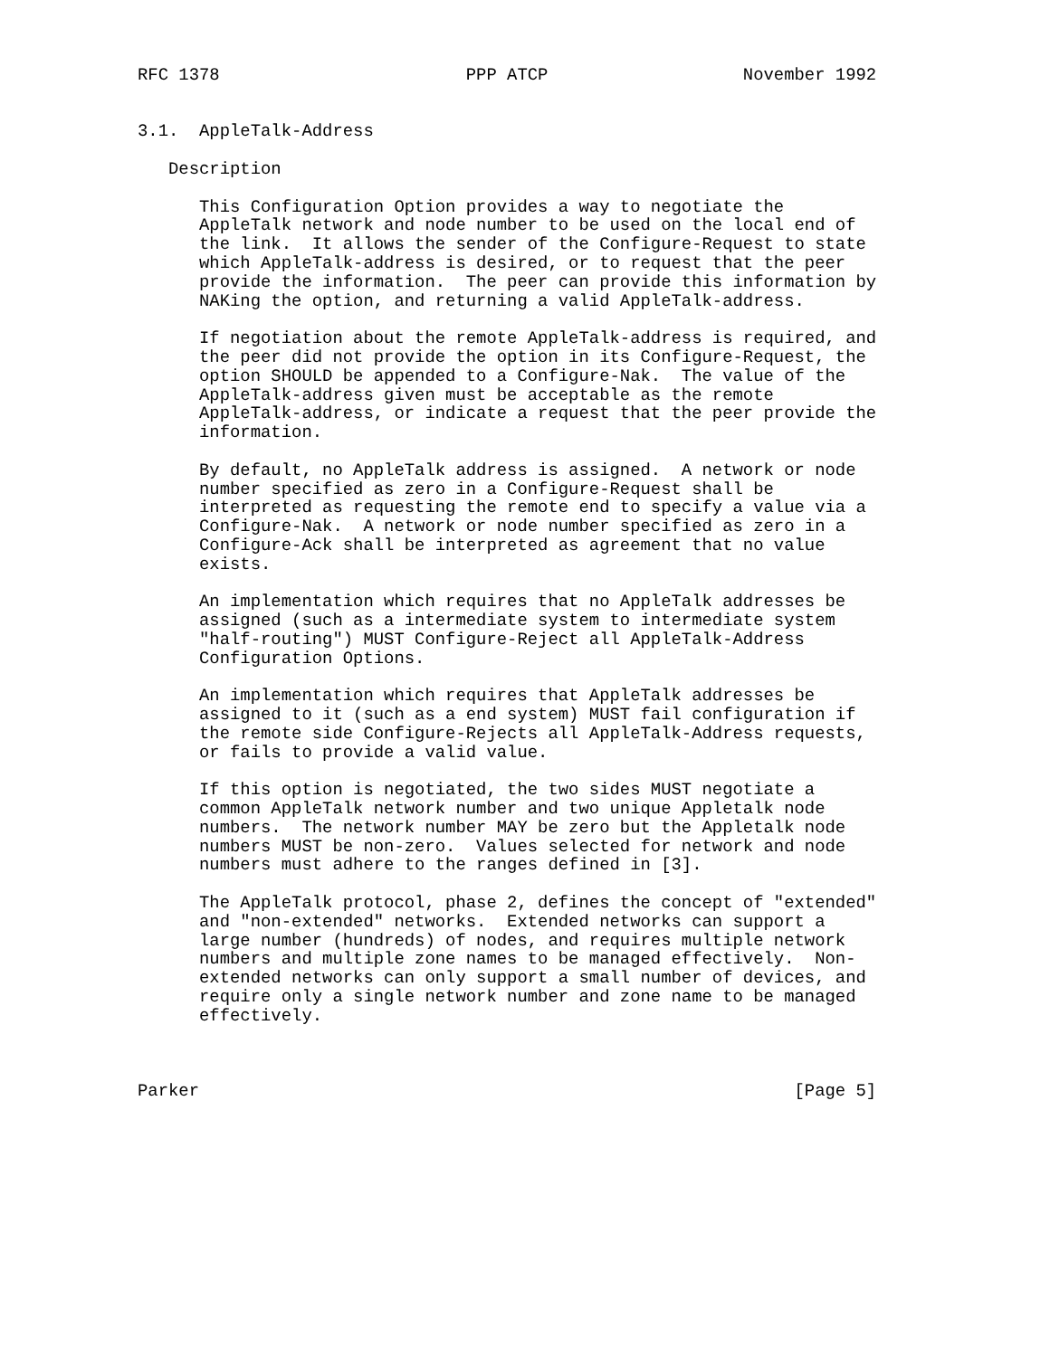RFC 1378                        PPP ATCP                   November 1992


3.1.  AppleTalk-Address

   Description

      This Configuration Option provides a way to negotiate the
      AppleTalk network and node number to be used on the local end of
      the link.  It allows the sender of the Configure-Request to state
      which AppleTalk-address is desired, or to request that the peer
      provide the information.  The peer can provide this information by
      NAKing the option, and returning a valid AppleTalk-address.

      If negotiation about the remote AppleTalk-address is required, and
      the peer did not provide the option in its Configure-Request, the
      option SHOULD be appended to a Configure-Nak.  The value of the
      AppleTalk-address given must be acceptable as the remote
      AppleTalk-address, or indicate a request that the peer provide the
      information.

      By default, no AppleTalk address is assigned.  A network or node
      number specified as zero in a Configure-Request shall be
      interpreted as requesting the remote end to specify a value via a
      Configure-Nak.  A network or node number specified as zero in a
      Configure-Ack shall be interpreted as agreement that no value
      exists.

      An implementation which requires that no AppleTalk addresses be
      assigned (such as a intermediate system to intermediate system
      "half-routing") MUST Configure-Reject all AppleTalk-Address
      Configuration Options.

      An implementation which requires that AppleTalk addresses be
      assigned to it (such as a end system) MUST fail configuration if
      the remote side Configure-Rejects all AppleTalk-Address requests,
      or fails to provide a valid value.

      If this option is negotiated, the two sides MUST negotiate a
      common AppleTalk network number and two unique Appletalk node
      numbers.  The network number MAY be zero but the Appletalk node
      numbers MUST be non-zero.  Values selected for network and node
      numbers must adhere to the ranges defined in [3].

      The AppleTalk protocol, phase 2, defines the concept of "extended"
      and "non-extended" networks.  Extended networks can support a
      large number (hundreds) of nodes, and requires multiple network
      numbers and multiple zone names to be managed effectively.  Non-
      extended networks can only support a small number of devices, and
      require only a single network number and zone name to be managed
      effectively.



Parker                                                          [Page 5]